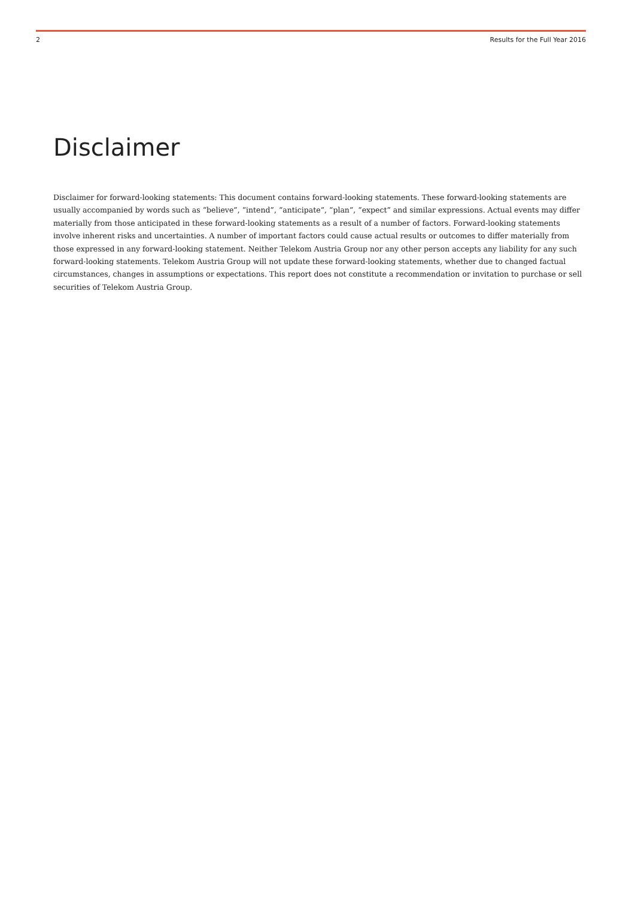2 Results for the Full Year 2016
Disclaimer
Disclaimer for forward-looking statements: This document contains forward-looking statements. These forward-looking statements are usually accompanied by words such as “believe”, “intend”, “anticipate”, “plan”, “expect” and similar expressions. Actual events may differ materially from those anticipated in these forward-looking statements as a result of a number of factors. Forward-looking statements involve inherent risks and uncertainties. A number of important factors could cause actual results or outcomes to differ materially from those expressed in any forward-looking statement. Neither Telekom Austria Group nor any other person accepts any liability for any such forward-looking statements. Telekom Austria Group will not update these forward-looking statements, whether due to changed factual circumstances, changes in assumptions or expectations. This report does not constitute a recommendation or invitation to purchase or sell securities of Telekom Austria Group.